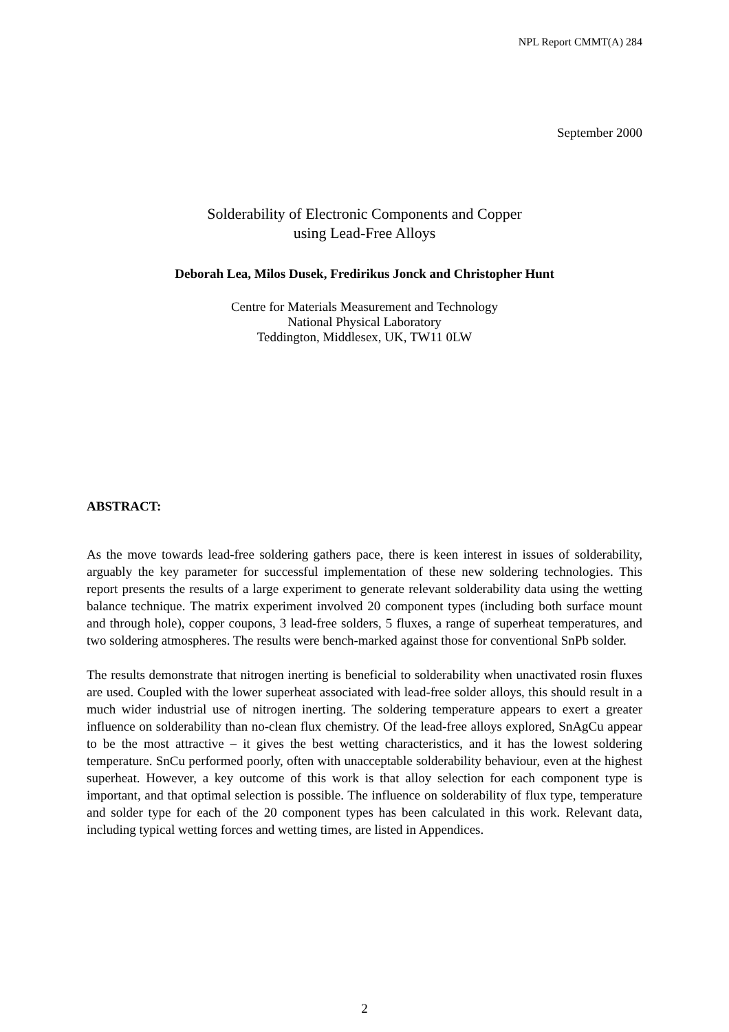NPL Report CMMT(A) 284
September 2000
Solderability of Electronic Components and Copper
using Lead-Free Alloys
Deborah Lea, Milos Dusek, Fredirikus Jonck and Christopher Hunt
Centre for Materials Measurement and Technology
National Physical Laboratory
Teddington, Middlesex, UK, TW11 0LW
ABSTRACT:
As the move towards lead-free soldering gathers pace, there is keen interest in issues of solderability, arguably the key parameter for successful implementation of these new soldering technologies. This report presents the results of a large experiment to generate relevant solderability data using the wetting balance technique. The matrix experiment involved 20 component types (including both surface mount and through hole), copper coupons, 3 lead-free solders, 5 fluxes, a range of superheat temperatures, and two soldering atmospheres. The results were bench-marked against those for conventional SnPb solder.
The results demonstrate that nitrogen inerting is beneficial to solderability when unactivated rosin fluxes are used. Coupled with the lower superheat associated with lead-free solder alloys, this should result in a much wider industrial use of nitrogen inerting. The soldering temperature appears to exert a greater influence on solderability than no-clean flux chemistry. Of the lead-free alloys explored, SnAgCu appear to be the most attractive – it gives the best wetting characteristics, and it has the lowest soldering temperature. SnCu performed poorly, often with unacceptable solderability behaviour, even at the highest superheat. However, a key outcome of this work is that alloy selection for each component type is important, and that optimal selection is possible. The influence on solderability of flux type, temperature and solder type for each of the 20 component types has been calculated in this work. Relevant data, including typical wetting forces and wetting times, are listed in Appendices.
2